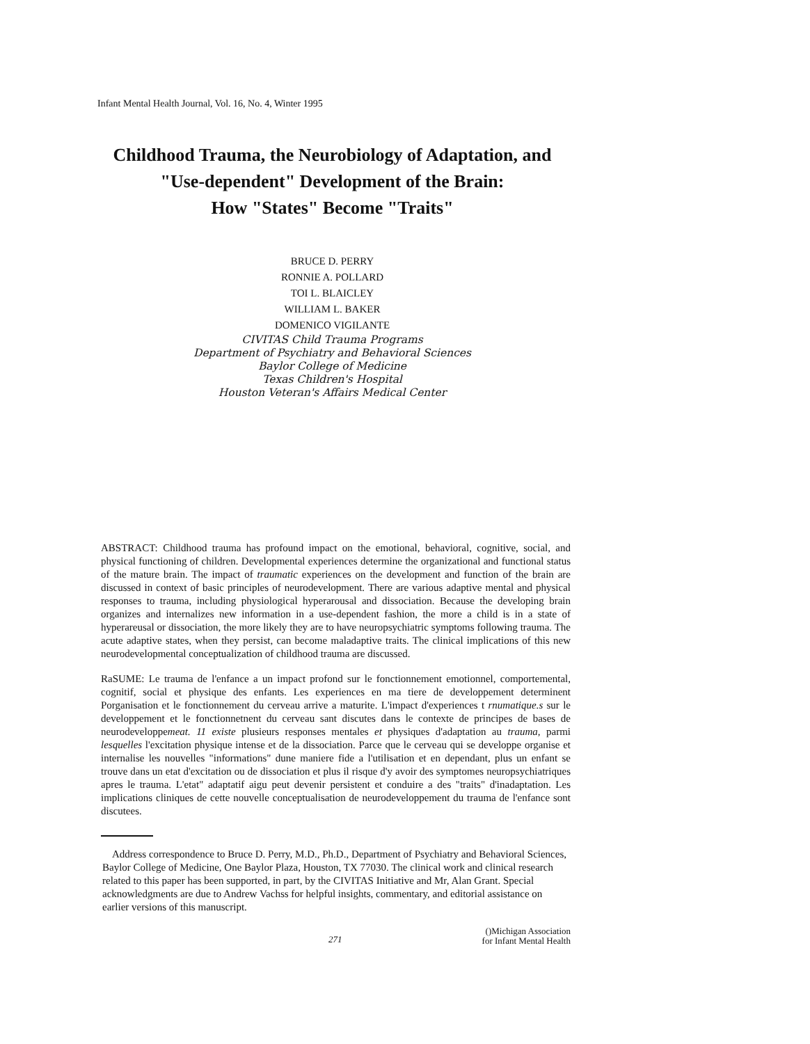Infant Mental Health Journal, Vol. 16, No. 4, Winter 1995
Childhood Trauma, the Neurobiology of Adaptation, and
"Use-dependent" Development of the Brain:
How "States" Become "Traits"
BRUCE D. PERRY
RONNIE A. POLLARD
TOI L. BLAICLEY
WILLIAM L. BAKER
DOMENICO VIGILANTE
CIVITAS Child Trauma Programs
Department of Psychiatry and Behavioral Sciences
Baylor College of Medicine
Texas Children's Hospital
Houston Veteran's Affairs Medical Center
ABSTRACT: Childhood trauma has profound impact on the emotional, behavioral, cognitive, social, and physical functioning of children. Developmental experiences determine the organizational and functional status of the mature brain. The impact of traumatic experiences on the development and function of the brain are discussed in context of basic principles of neurodevelopment. There are various adaptive mental and physical responses to trauma, including physiological hyperarousal and dissociation. Because the developing brain organizes and internalizes new information in a use-dependent fashion, the more a child is in a state of hyperareusal or dissociation, the more likely they are to have neuropsychiatric symptoms following trauma. The acute adaptive states, when they persist, can become maladaptive traits. The clinical implications of this new neurodevelopmental conceptualization of childhood trauma are discussed.
RaSUME: Le trauma de l'enfance a un impact profond sur le fonctionnement emotionnel, comportemental, cognitif, social et physique des enfants. Les experiences en ma tiere de developpement determinent Porganisation et le fonctionnement du cerveau arrive a maturite. L'impact d'experiences t rnumatique.s sur le developpement et le fonctionnetnent du cerveau sant discutes dans le contexte de principes de bases de neurodeveloppemeat. 11 existe plusieurs responses mentales et physiques d'adaptation au trauma, parmi lesquelles l'excitation physique intense et de la dissociation. Parce que le cerveau qui se developpe organise et internalise les nouvelles "informations" dune maniere fide a l'utilisation et en dependant, plus un enfant se trouve dans un etat d'excitation ou de dissociation et plus il risque d'y avoir des symptomes neuropsychiatriques apres le trauma. L'etat" adaptatif aigu peut devenir persistent et conduire a des "traits" d'inadaptation. Les implications cliniques de cette nouvelle conceptualisation de neurodeveloppement du trauma de l'enfance sont discutees.
Address correspondence to Bruce D. Perry, M.D., Ph.D., Department of Psychiatry and Behavioral Sciences, Baylor College of Medicine, One Baylor Plaza, Houston, TX 77030. The clinical work and clinical research related to this paper has been supported, in part, by the CIVITAS Initiative and Mr, Alan Grant. Special acknowledgments are due to Andrew Vachss for helpful insights, commentary, and editorial assistance on earlier versions of this manuscript.
271
()Michigan Association
for Infant Mental Health